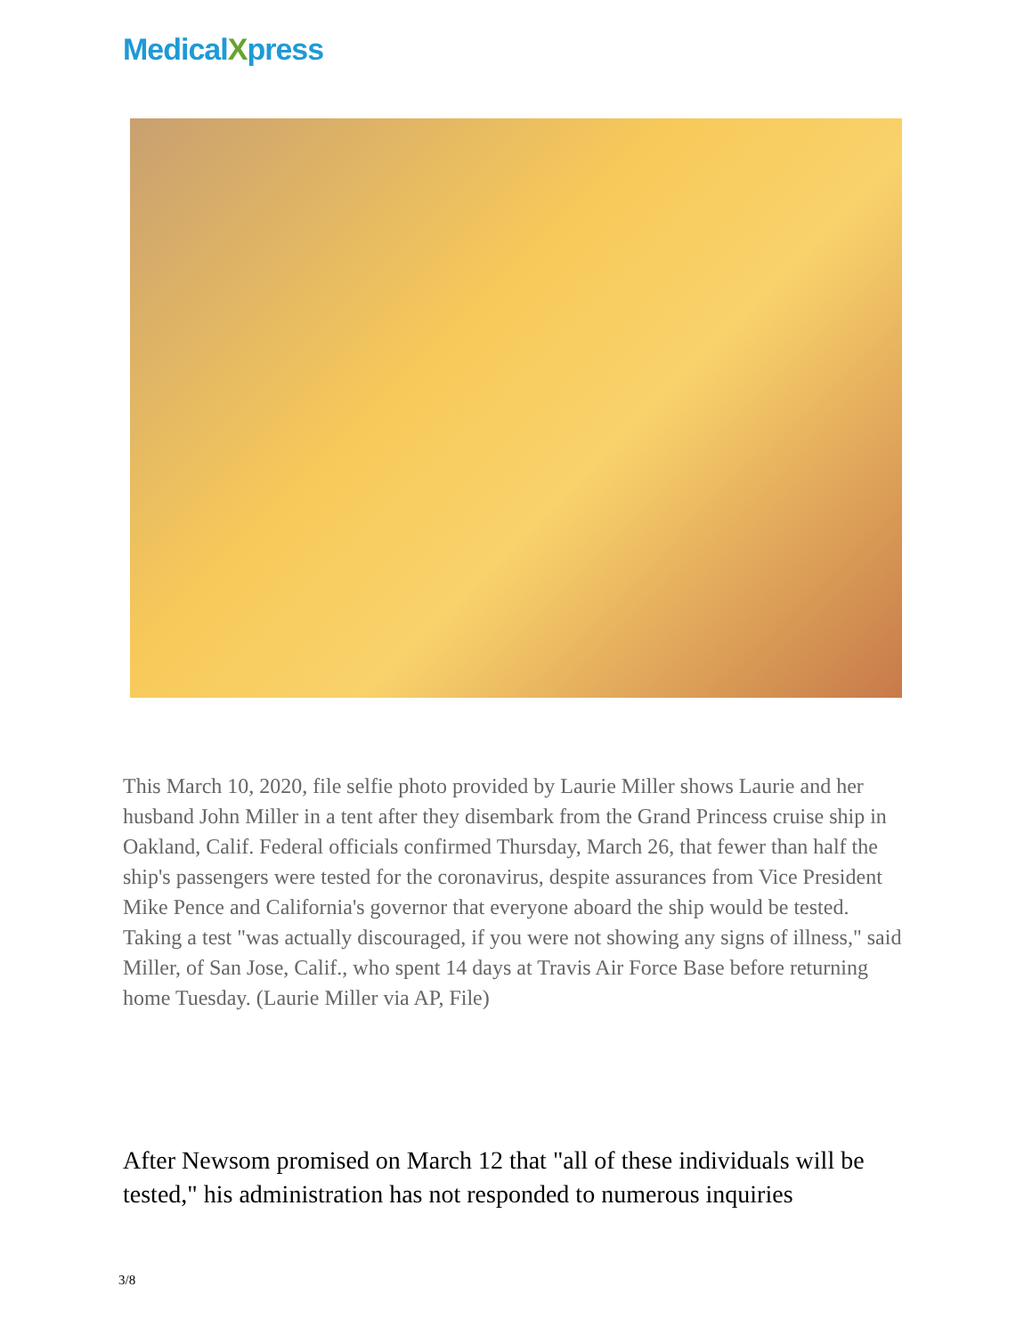MedicalXpress
This March 10, 2020, file selfie photo provided by Laurie Miller shows Laurie and her husband John Miller in a tent after they disembark from the Grand Princess cruise ship in Oakland, Calif. Federal officials confirmed Thursday, March 26, that fewer than half the ship's passengers were tested for the coronavirus, despite assurances from Vice President Mike Pence and California's governor that everyone aboard the ship would be tested. Taking a test "was actually discouraged, if you were not showing any signs of illness," said Miller, of San Jose, Calif., who spent 14 days at Travis Air Force Base before returning home Tuesday. (Laurie Miller via AP, File)
After Newsom promised on March 12 that "all of these individuals will be tested," his administration has not responded to numerous inquiries
3/8